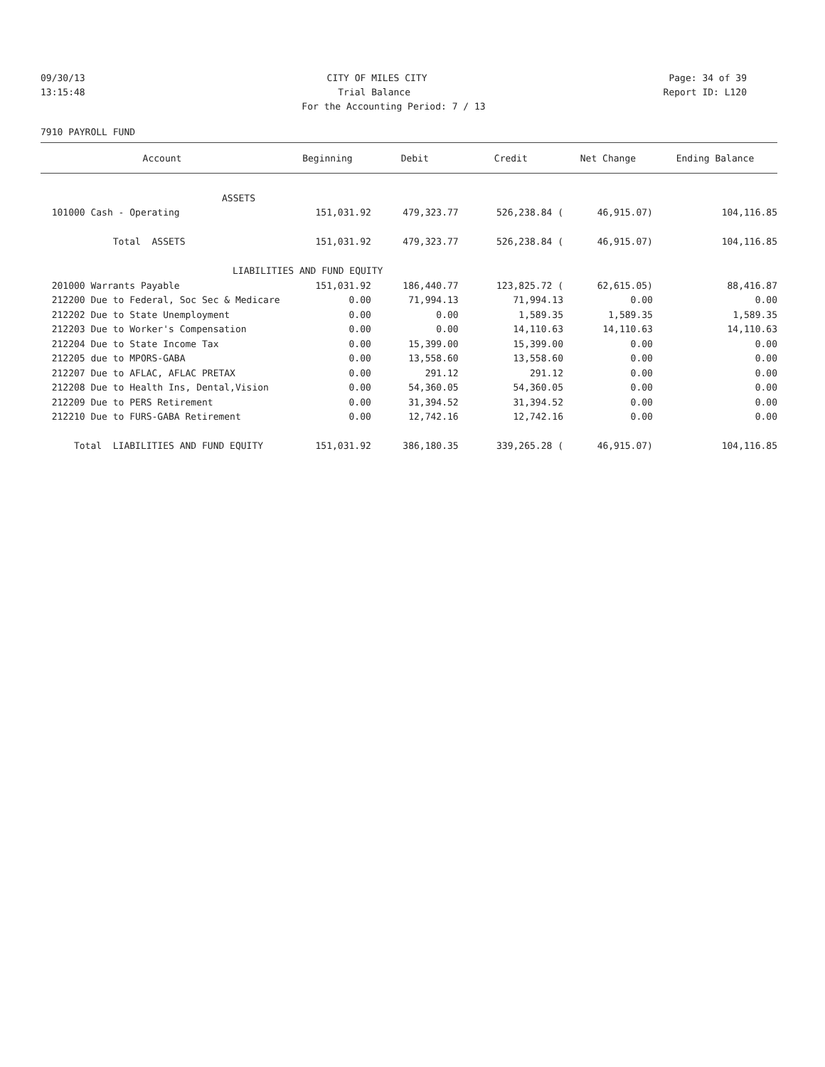09/30/13 CITY OF MILES CITY Page: 34 of 39
13:15:48 Trial Balance Report ID: L120
For the Accounting Period: 7 / 13
7910 PAYROLL FUND
| Account | Beginning | Debit | Credit | Net Change | Ending Balance |
| --- | --- | --- | --- | --- | --- |
| ASSETS | | | | | |
| 101000 Cash - Operating | 151,031.92 | 479,323.77 | 526,238.84 ( | 46,915.07) | 104,116.85 |
| Total ASSETS | 151,031.92 | 479,323.77 | 526,238.84 ( | 46,915.07) | 104,116.85 |
| LIABILITIES AND FUND EQUITY | | | | | |
| 201000 Warrants Payable | 151,031.92 | 186,440.77 | 123,825.72 ( | 62,615.05) | 88,416.87 |
| 212200 Due to Federal, Soc Sec & Medicare | 0.00 | 71,994.13 | 71,994.13 | 0.00 | 0.00 |
| 212202 Due to State Unemployment | 0.00 | 0.00 | 1,589.35 | 1,589.35 | 1,589.35 |
| 212203 Due to Worker's Compensation | 0.00 | 0.00 | 14,110.63 | 14,110.63 | 14,110.63 |
| 212204 Due to State Income Tax | 0.00 | 15,399.00 | 15,399.00 | 0.00 | 0.00 |
| 212205 due to MPORS-GABA | 0.00 | 13,558.60 | 13,558.60 | 0.00 | 0.00 |
| 212207 Due to AFLAC, AFLAC PRETAX | 0.00 | 291.12 | 291.12 | 0.00 | 0.00 |
| 212208 Due to Health Ins, Dental,Vision | 0.00 | 54,360.05 | 54,360.05 | 0.00 | 0.00 |
| 212209 Due to PERS Retirement | 0.00 | 31,394.52 | 31,394.52 | 0.00 | 0.00 |
| 212210 Due to FURS-GABA Retirement | 0.00 | 12,742.16 | 12,742.16 | 0.00 | 0.00 |
| Total LIABILITIES AND FUND EQUITY | 151,031.92 | 386,180.35 | 339,265.28 ( | 46,915.07) | 104,116.85 |